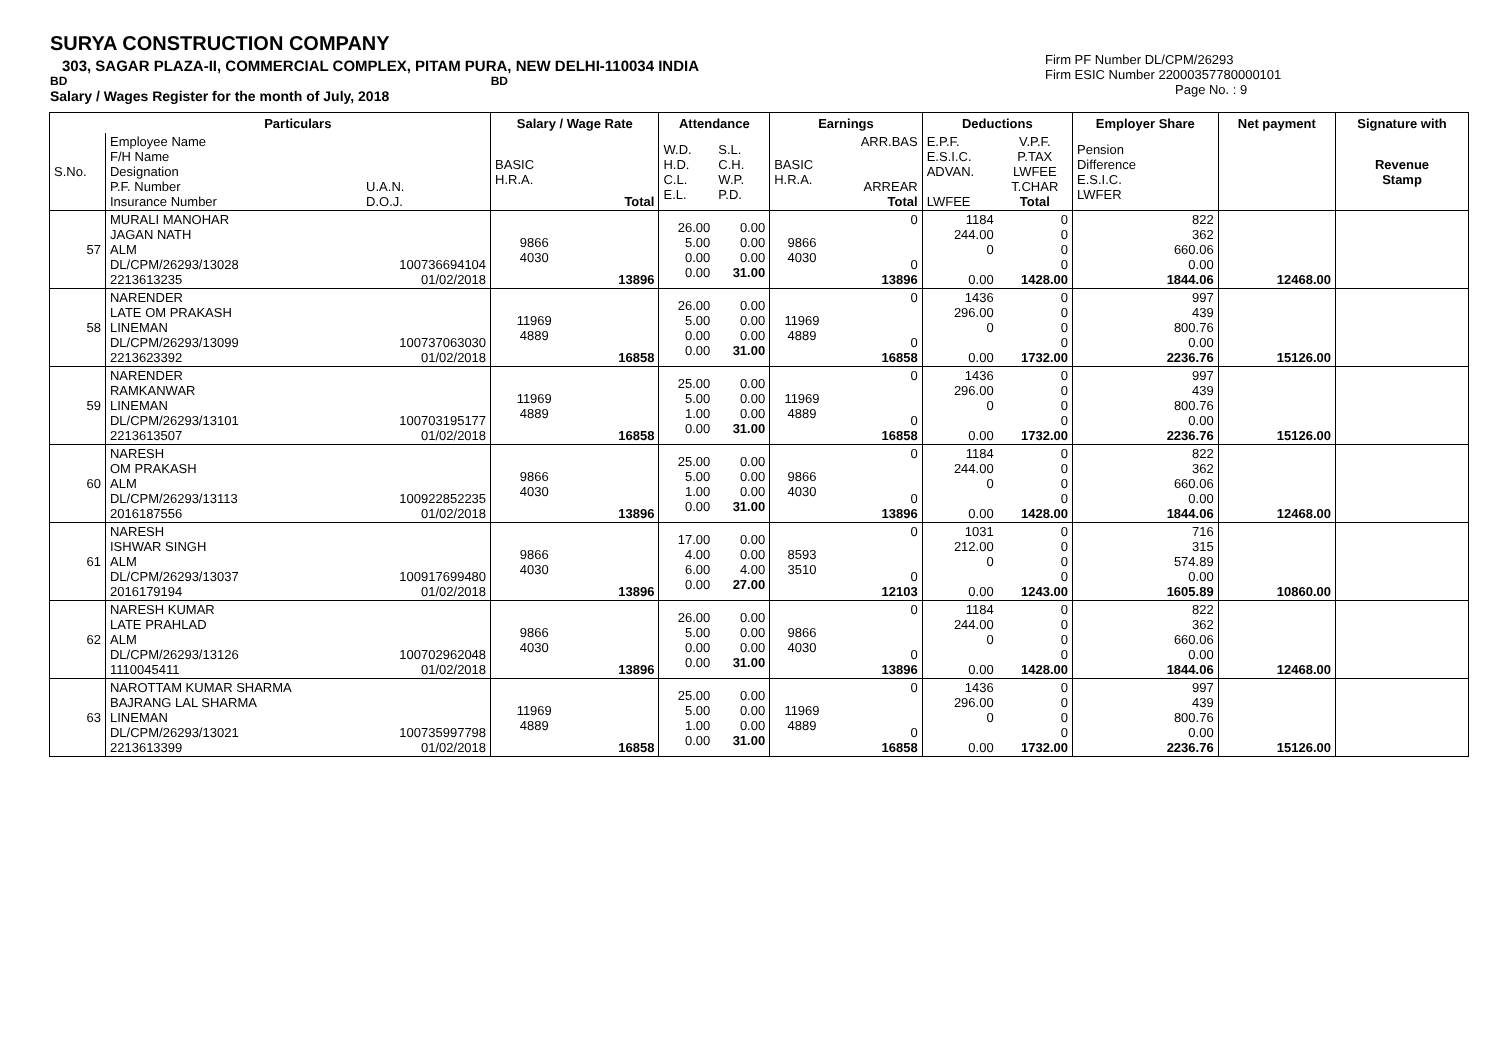SURYA CONSTRUCTION COMPANY
303, SAGAR PLAZA-II, COMMERCIAL COMPLEX, PITAM PURA, NEW DELHI-110034 INDIA
BD BD
Salary / Wages Register for the month of July, 2018
Firm PF Number DL/CPM/26293
Firm ESIC Number 22000357780000101
Page No. : 9
| | Particulars | | Salary / Wage Rate | | Attendance | | Earnings | | Deductions | | Employer Share | Net payment | Signature with |
| --- | --- | --- | --- | --- | --- | --- | --- | --- | --- | --- | --- | --- | --- |
| S.No. | Employee Name F/H Name Designation P.F. Number Insurance Number | U.A.N. D.O.J. | BASIC H.R.A. | Total | W.D. H.D. C.L. E.L. | S.L. C.H. W.P. P.D. | BASIC H.R.A. | ARR.BAS ARREAR Total | E.P.F. E.S.I.C. ADVAN. LWFEE | V.P.F. P.TAX LWFEE T.CHAR Total | Pension Difference E.S.I.C. LWFER | | Revenue Stamp |
| 57 | MURALI MANOHAR JAGAN NATH ALM DL/CPM/26293/13028 2213613235 | 100736694104 01/02/2018 | 9866 4030 | 13896 | 26.00 5.00 0.00 0.00 | 0.00 0.00 0.00 31.00 | 9866 4030 | 0 0 13896 | 1184 244.00 0 0.00 | 0 0 0 0 1428.00 | 822 362 660.06 0.00 1844.06 | 12468.00 | |
| 58 | NARENDER LATE OM PRAKASH LINEMAN DL/CPM/26293/13099 2213623392 | 100737063030 01/02/2018 | 11969 4889 | 16858 | 26.00 5.00 0.00 0.00 | 0.00 0.00 0.00 31.00 | 11969 4889 | 0 0 16858 | 1436 296.00 0 0.00 | 0 0 0 0 1732.00 | 997 439 800.76 0.00 2236.76 | 15126.00 | |
| 59 | NARENDER RAMKANWAR LINEMAN DL/CPM/26293/13101 2213613507 | 100703195177 01/02/2018 | 11969 4889 | 16858 | 25.00 5.00 1.00 0.00 | 0.00 0.00 0.00 31.00 | 11969 4889 | 0 0 16858 | 1436 296.00 0 0.00 | 0 0 0 0 1732.00 | 997 439 800.76 0.00 2236.76 | 15126.00 | |
| 60 | NARESH OM PRAKASH ALM DL/CPM/26293/13113 2016187556 | 100922852235 01/02/2018 | 9866 4030 | 13896 | 25.00 5.00 1.00 0.00 | 0.00 0.00 0.00 31.00 | 9866 4030 | 0 0 13896 | 1184 244.00 0 0.00 | 0 0 0 0 1428.00 | 822 362 660.06 0.00 1844.06 | 12468.00 | |
| 61 | NARESH ISHWAR SINGH ALM DL/CPM/26293/13037 2016179194 | 100917699480 01/02/2018 | 9866 4030 | 13896 | 17.00 4.00 6.00 0.00 | 0.00 0.00 4.00 27.00 | 8593 3510 | 0 0 12103 | 1031 212.00 0 0.00 | 0 0 0 0 1243.00 | 716 315 574.89 0.00 1605.89 | 10860.00 | |
| 62 | NARESH KUMAR LATE PRAHLAD ALM DL/CPM/26293/13126 1110045411 | 100702962048 01/02/2018 | 9866 4030 | 13896 | 26.00 5.00 0.00 0.00 | 0.00 0.00 0.00 31.00 | 9866 4030 | 0 0 13896 | 1184 244.00 0 0.00 | 0 0 0 0 1428.00 | 822 362 660.06 0.00 1844.06 | 12468.00 | |
| 63 | NAROTTAM KUMAR SHARMA BAJRANG LAL SHARMA LINEMAN DL/CPM/26293/13021 2213613399 | 100735997798 01/02/2018 | 11969 4889 | 16858 | 25.00 5.00 1.00 0.00 | 0.00 0.00 0.00 31.00 | 11969 4889 | 0 0 16858 | 1436 296.00 0 0.00 | 0 0 0 0 1732.00 | 997 439 800.76 0.00 2236.76 | 15126.00 | |